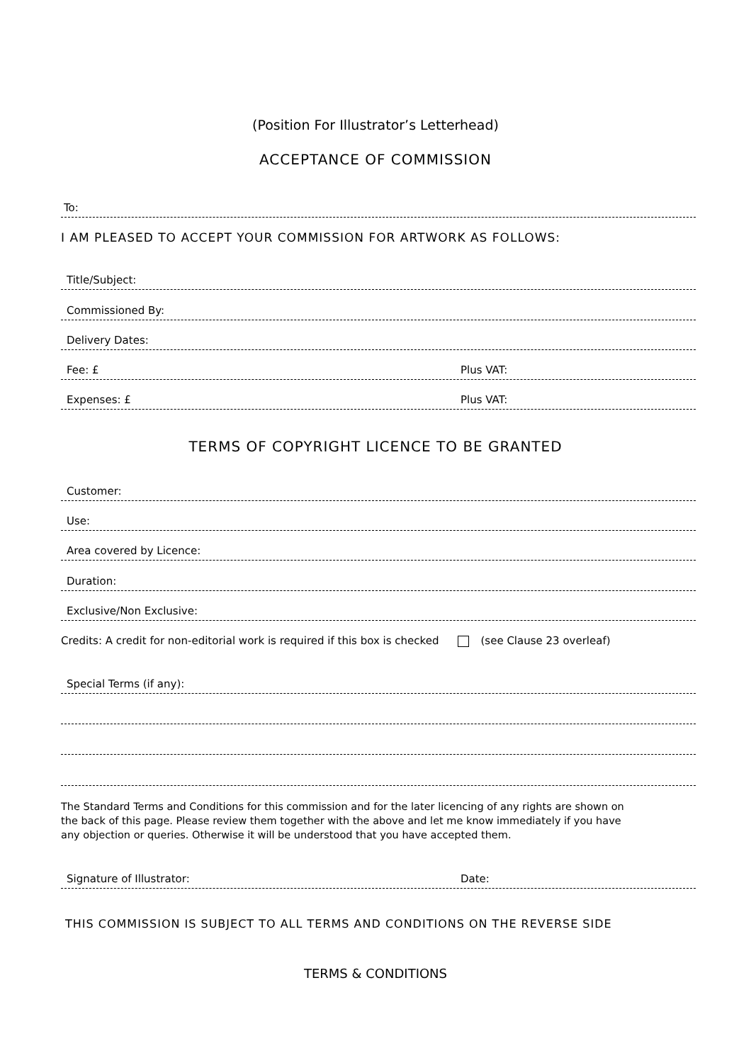(Position For Illustrator’s Letterhead)
ACCEPTANCE OF COMMISSION
To:
I AM PLEASED TO ACCEPT YOUR COMMISSION FOR ARTWORK AS FOLLOWS:
Title/Subject:
Commissioned By:
Delivery Dates:
Fee: £ Plus VAT:
Expenses: £ Plus VAT:
TERMS OF COPYRIGHT LICENCE TO BE GRANTED
Customer:
Use:
Area covered by Licence:
Duration:
Exclusive/Non Exclusive:
Credits: A credit for non-editorial work is required if this box is checked (see Clause 23 overleaf)
Special Terms (if any):
The Standard Terms and Conditions for this commission and for the later licencing of any rights are shown on the back of this page. Please review them together with the above and let me know immediately if you have any objection or queries. Otherwise it will be understood that you have accepted them.
Signature of Illustrator: Date:
THIS COMMISSION IS SUBJECT TO ALL TERMS AND CONDITIONS ON THE REVERSE SIDE
TERMS & CONDITIONS